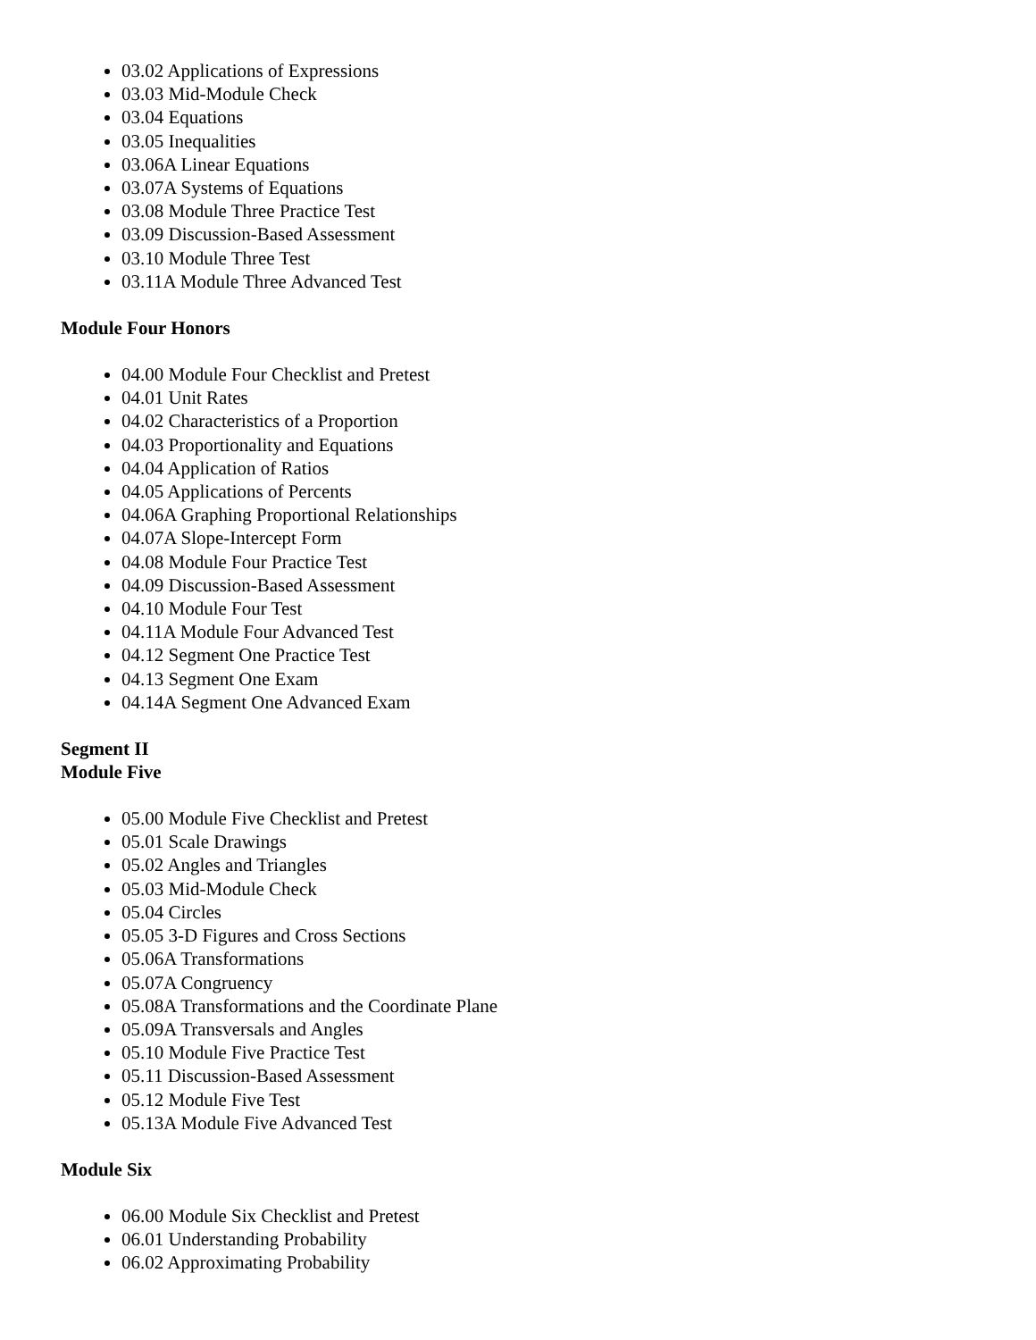03.02 Applications of Expressions
03.03 Mid-Module Check
03.04 Equations
03.05 Inequalities
03.06A Linear Equations
03.07A Systems of Equations
03.08 Module Three Practice Test
03.09 Discussion-Based Assessment
03.10 Module Three Test
03.11A Module Three Advanced Test
Module Four Honors
04.00 Module Four Checklist and Pretest
04.01 Unit Rates
04.02 Characteristics of a Proportion
04.03 Proportionality and Equations
04.04 Application of Ratios
04.05 Applications of Percents
04.06A Graphing Proportional Relationships
04.07A Slope-Intercept Form
04.08 Module Four Practice Test
04.09 Discussion-Based Assessment
04.10 Module Four Test
04.11A Module Four Advanced Test
04.12 Segment One Practice Test
04.13 Segment One Exam
04.14A Segment One Advanced Exam
Segment II
Module Five
05.00 Module Five Checklist and Pretest
05.01 Scale Drawings
05.02 Angles and Triangles
05.03 Mid-Module Check
05.04 Circles
05.05 3-D Figures and Cross Sections
05.06A Transformations
05.07A Congruency
05.08A Transformations and the Coordinate Plane
05.09A Transversals and Angles
05.10 Module Five Practice Test
05.11 Discussion-Based Assessment
05.12 Module Five Test
05.13A Module Five Advanced Test
Module Six
06.00 Module Six Checklist and Pretest
06.01 Understanding Probability
06.02 Approximating Probability